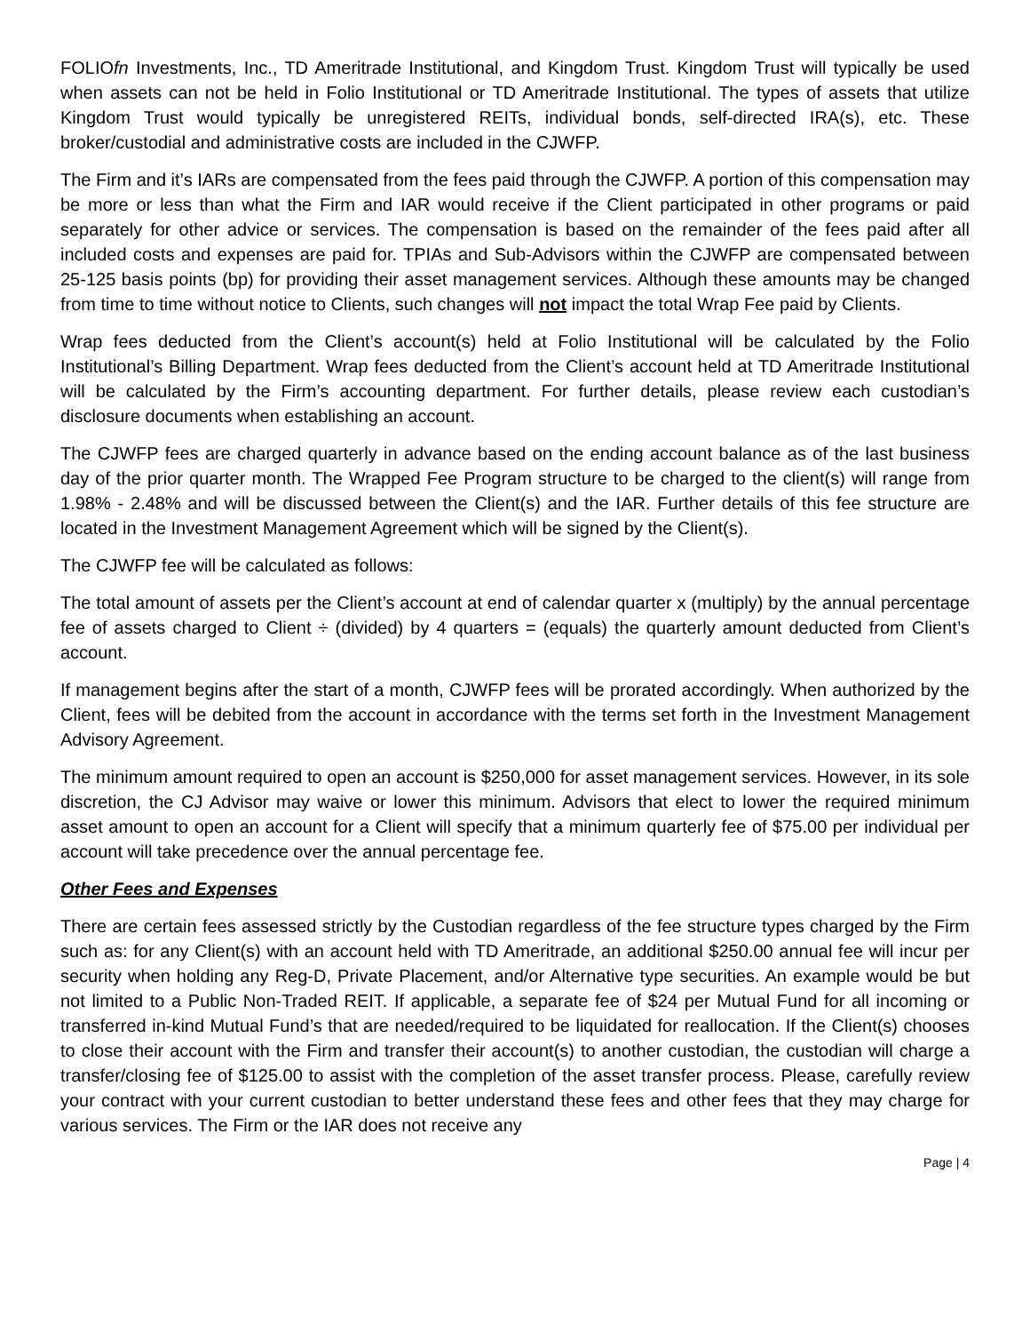FOLIOfn Investments, Inc., TD Ameritrade Institutional, and Kingdom Trust. Kingdom Trust will typically be used when assets can not be held in Folio Institutional or TD Ameritrade Institutional. The types of assets that utilize Kingdom Trust would typically be unregistered REITs, individual bonds, self-directed IRA(s), etc. These broker/custodial and administrative costs are included in the CJWFP.
The Firm and it’s IARs are compensated from the fees paid through the CJWFP. A portion of this compensation may be more or less than what the Firm and IAR would receive if the Client participated in other programs or paid separately for other advice or services. The compensation is based on the remainder of the fees paid after all included costs and expenses are paid for. TPIAs and Sub-Advisors within the CJWFP are compensated between 25-125 basis points (bp) for providing their asset management services. Although these amounts may be changed from time to time without notice to Clients, such changes will not impact the total Wrap Fee paid by Clients.
Wrap fees deducted from the Client’s account(s) held at Folio Institutional will be calculated by the Folio Institutional’s Billing Department. Wrap fees deducted from the Client’s account held at TD Ameritrade Institutional will be calculated by the Firm’s accounting department. For further details, please review each custodian’s disclosure documents when establishing an account.
The CJWFP fees are charged quarterly in advance based on the ending account balance as of the last business day of the prior quarter month. The Wrapped Fee Program structure to be charged to the client(s) will range from 1.98% - 2.48% and will be discussed between the Client(s) and the IAR. Further details of this fee structure are located in the Investment Management Agreement which will be signed by the Client(s).
The CJWFP fee will be calculated as follows:
The total amount of assets per the Client’s account at end of calendar quarter x (multiply) by the annual percentage fee of assets charged to Client ÷ (divided) by 4 quarters = (equals) the quarterly amount deducted from Client’s account.
If management begins after the start of a month, CJWFP fees will be prorated accordingly. When authorized by the Client, fees will be debited from the account in accordance with the terms set forth in the Investment Management Advisory Agreement.
The minimum amount required to open an account is $250,000 for asset management services. However, in its sole discretion, the CJ Advisor may waive or lower this minimum. Advisors that elect to lower the required minimum asset amount to open an account for a Client will specify that a minimum quarterly fee of $75.00 per individual per account will take precedence over the annual percentage fee.
Other Fees and Expenses
There are certain fees assessed strictly by the Custodian regardless of the fee structure types charged by the Firm such as: for any Client(s) with an account held with TD Ameritrade, an additional $250.00 annual fee will incur per security when holding any Reg-D, Private Placement, and/or Alternative type securities. An example would be but not limited to a Public Non-Traded REIT. If applicable, a separate fee of $24 per Mutual Fund for all incoming or transferred in-kind Mutual Fund’s that are needed/required to be liquidated for reallocation. If the Client(s) chooses to close their account with the Firm and transfer their account(s) to another custodian, the custodian will charge a transfer/closing fee of $125.00 to assist with the completion of the asset transfer process. Please, carefully review your contract with your current custodian to better understand these fees and other fees that they may charge for various services. The Firm or the IAR does not receive any
Page | 4